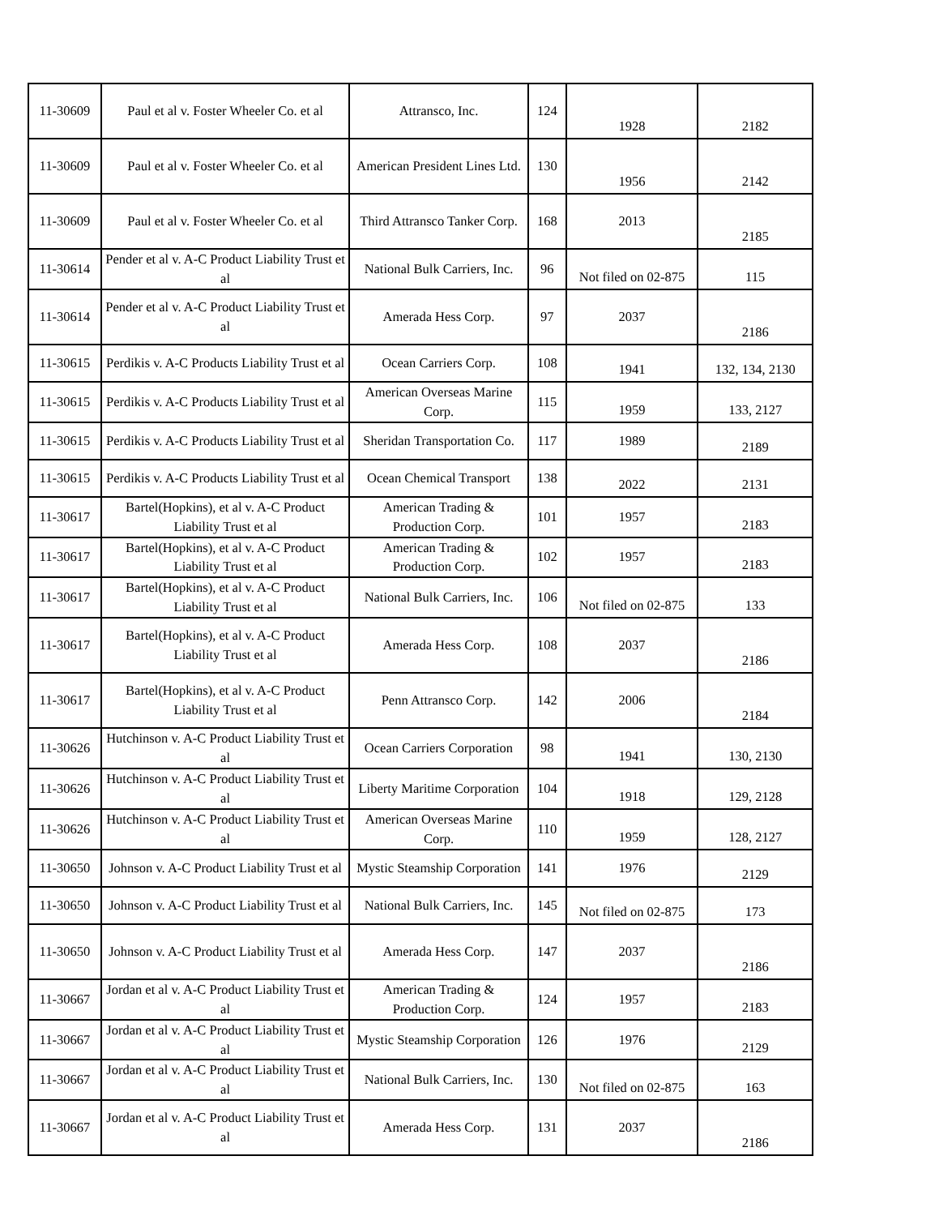| 11-30609 | Paul et al v. Foster Wheeler Co. et al | Attransco, Inc. | 124 | 1928 | 2182 |
| 11-30609 | Paul et al v. Foster Wheeler Co. et al | American President Lines Ltd. | 130 | 1956 | 2142 |
| 11-30609 | Paul et al v. Foster Wheeler Co. et al | Third Attransco Tanker Corp. | 168 | 2013 | 2185 |
| 11-30614 | Pender et al v. A-C Product Liability Trust et al | National Bulk Carriers, Inc. | 96 | Not filed on 02-875 | 115 |
| 11-30614 | Pender et al v. A-C Product Liability Trust et al | Amerada Hess Corp. | 97 | 2037 | 2186 |
| 11-30615 | Perdikis v. A-C Products Liability Trust et al | Ocean Carriers Corp. | 108 | 1941 | 132, 134, 2130 |
| 11-30615 | Perdikis v. A-C Products Liability Trust et al | American Overseas Marine Corp. | 115 | 1959 | 133, 2127 |
| 11-30615 | Perdikis v. A-C Products Liability Trust et al | Sheridan Transportation Co. | 117 | 1989 | 2189 |
| 11-30615 | Perdikis v. A-C Products Liability Trust et al | Ocean Chemical Transport | 138 | 2022 | 2131 |
| 11-30617 | Bartel(Hopkins), et al v. A-C Product Liability Trust et al | American Trading & Production Corp. | 101 | 1957 | 2183 |
| 11-30617 | Bartel(Hopkins), et al v. A-C Product Liability Trust et al | American Trading & Production Corp. | 102 | 1957 | 2183 |
| 11-30617 | Bartel(Hopkins), et al v. A-C Product Liability Trust et al | National Bulk Carriers, Inc. | 106 | Not filed on 02-875 | 133 |
| 11-30617 | Bartel(Hopkins), et al v. A-C Product Liability Trust et al | Amerada Hess Corp. | 108 | 2037 | 2186 |
| 11-30617 | Bartel(Hopkins), et al v. A-C Product Liability Trust et al | Penn Attransco Corp. | 142 | 2006 | 2184 |
| 11-30626 | Hutchinson v. A-C Product Liability Trust et al | Ocean Carriers Corporation | 98 | 1941 | 130, 2130 |
| 11-30626 | Hutchinson v. A-C Product Liability Trust et al | Liberty Maritime Corporation | 104 | 1918 | 129, 2128 |
| 11-30626 | Hutchinson v. A-C Product Liability Trust et al | American Overseas Marine Corp. | 110 | 1959 | 128, 2127 |
| 11-30650 | Johnson v. A-C Product Liability Trust et al | Mystic Steamship Corporation | 141 | 1976 | 2129 |
| 11-30650 | Johnson v. A-C Product Liability Trust et al | National Bulk Carriers, Inc. | 145 | Not filed on 02-875 | 173 |
| 11-30650 | Johnson v. A-C Product Liability Trust et al | Amerada Hess Corp. | 147 | 2037 | 2186 |
| 11-30667 | Jordan et al v. A-C Product Liability Trust et al | American Trading & Production Corp. | 124 | 1957 | 2183 |
| 11-30667 | Jordan et al v. A-C Product Liability Trust et al | Mystic Steamship Corporation | 126 | 1976 | 2129 |
| 11-30667 | Jordan et al v. A-C Product Liability Trust et al | National Bulk Carriers, Inc. | 130 | Not filed on 02-875 | 163 |
| 11-30667 | Jordan et al v. A-C Product Liability Trust et al | Amerada Hess Corp. | 131 | 2037 | 2186 |